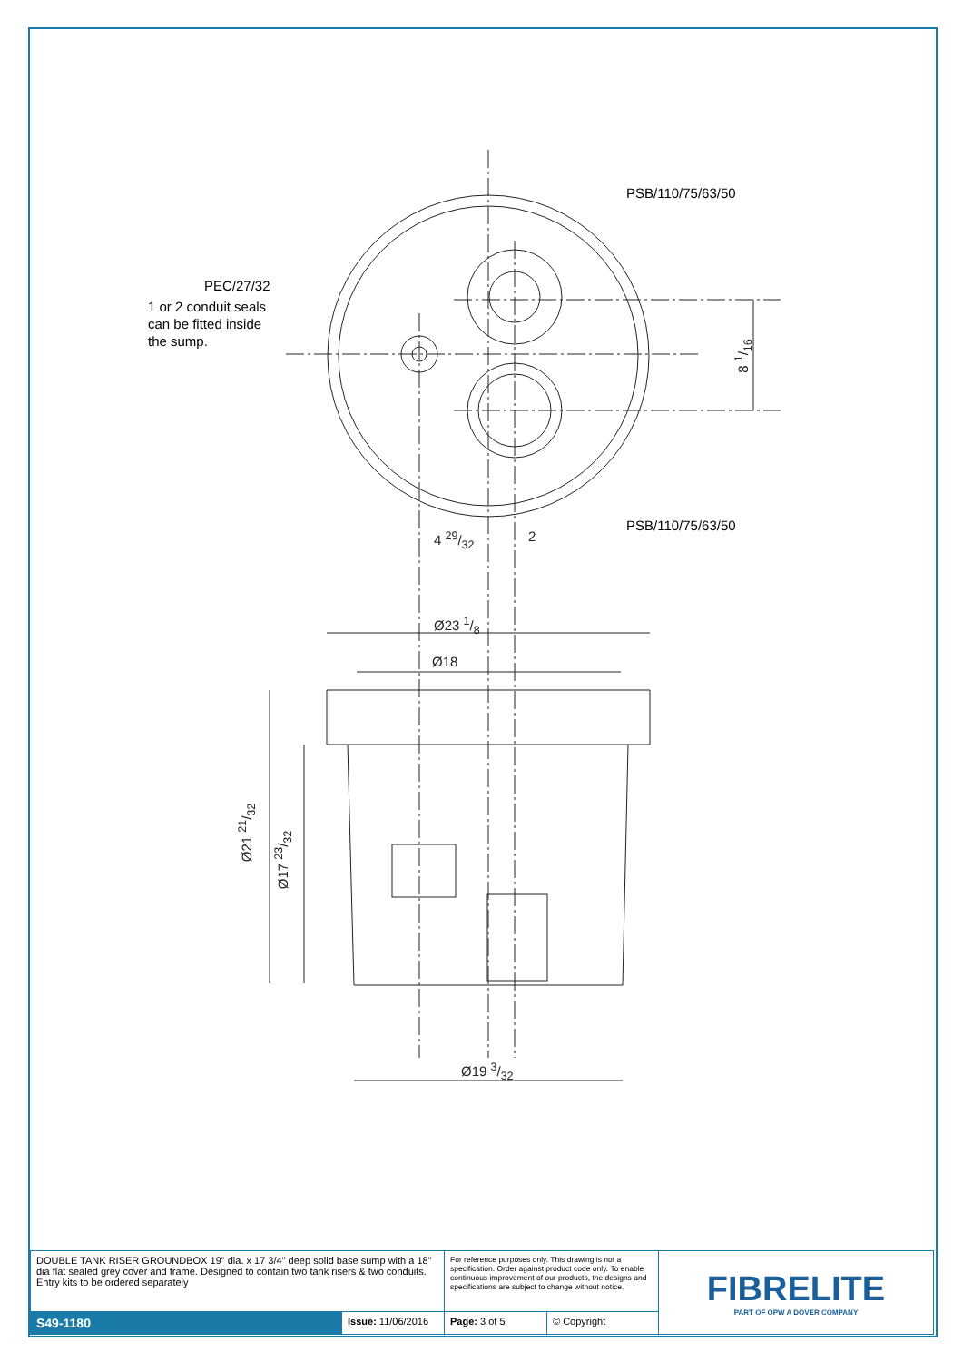PEC/27/32
PSB/110/75/63/50
PSB/110/75/63/50
1 or 2 conduit seals
can be fitted inside
the sump.
4 29/32 2
Ø23 1/8
Ø18
Ø19 3/32
Ø21 21/32
Ø17 23/32
8 1/16
| DOUBLE TANK RISER GROUNDBOX 19" dia. x 17 3/4" deep solid base sump with a 18" dia flat sealed grey cover and frame. Designed to contain two tank risers & two conduits. Entry kits to be ordered separately | | For reference purposes only. This drawing is not a specification. Order against product code only. To enable continuous improvement of our products, the designs and specifications are subject to change without notice. | | FIBRELITE PART OF OPW A DOVER COMPANY |
| S49-1180 | Issue: 11/06/2016 | Page: 3 of 5 | © Copyright | |